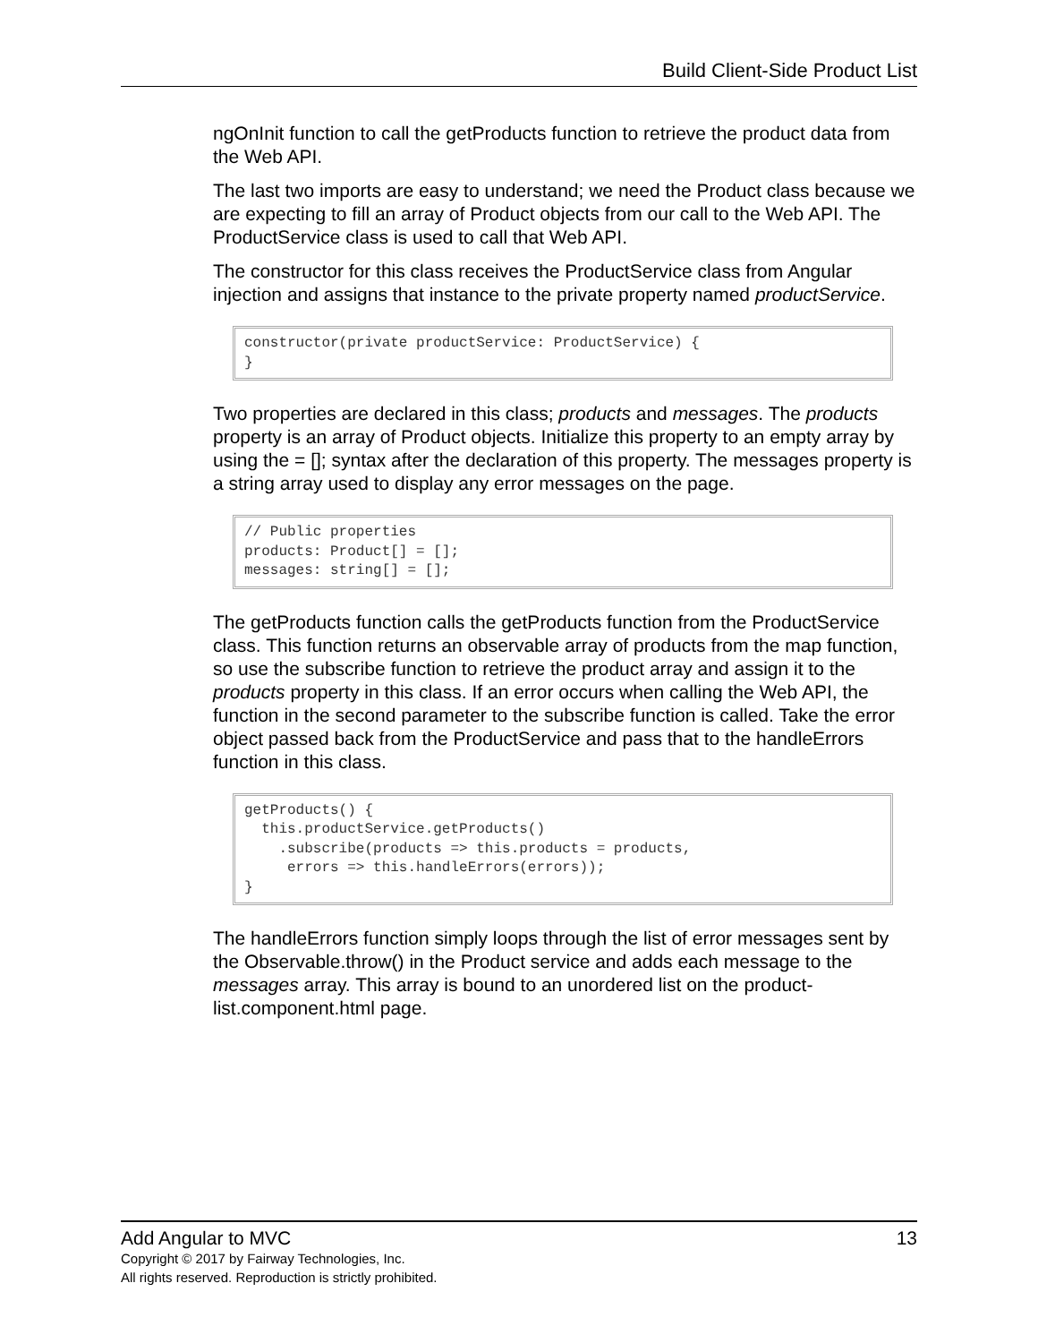Build Client-Side Product List
ngOnInit function to call the getProducts function to retrieve the product data from the Web API.
The last two imports are easy to understand; we need the Product class because we are expecting to fill an array of Product objects from our call to the Web API. The ProductService class is used to call that Web API.
The constructor for this class receives the ProductService class from Angular injection and assigns that instance to the private property named productService.
constructor(private productService: ProductService) {
}
Two properties are declared in this class; products and messages. The products property is an array of Product objects. Initialize this property to an empty array by using the = []; syntax after the declaration of this property. The messages property is a string array used to display any error messages on the page.
// Public properties
products: Product[] = [];
messages: string[] = [];
The getProducts function calls the getProducts function from the ProductService class. This function returns an observable array of products from the map function, so use the subscribe function to retrieve the product array and assign it to the products property in this class. If an error occurs when calling the Web API, the function in the second parameter to the subscribe function is called. Take the error object passed back from the ProductService and pass that to the handleErrors function in this class.
getProducts() {
  this.productService.getProducts()
    .subscribe(products => this.products = products,
     errors => this.handleErrors(errors));
}
The handleErrors function simply loops through the list of error messages sent by the Observable.throw() in the Product service and adds each message to the messages array. This array is bound to an unordered list on the product-list.component.html page.
Add Angular to MVC 13
Copyright © 2017 by Fairway Technologies, Inc.
All rights reserved. Reproduction is strictly prohibited.